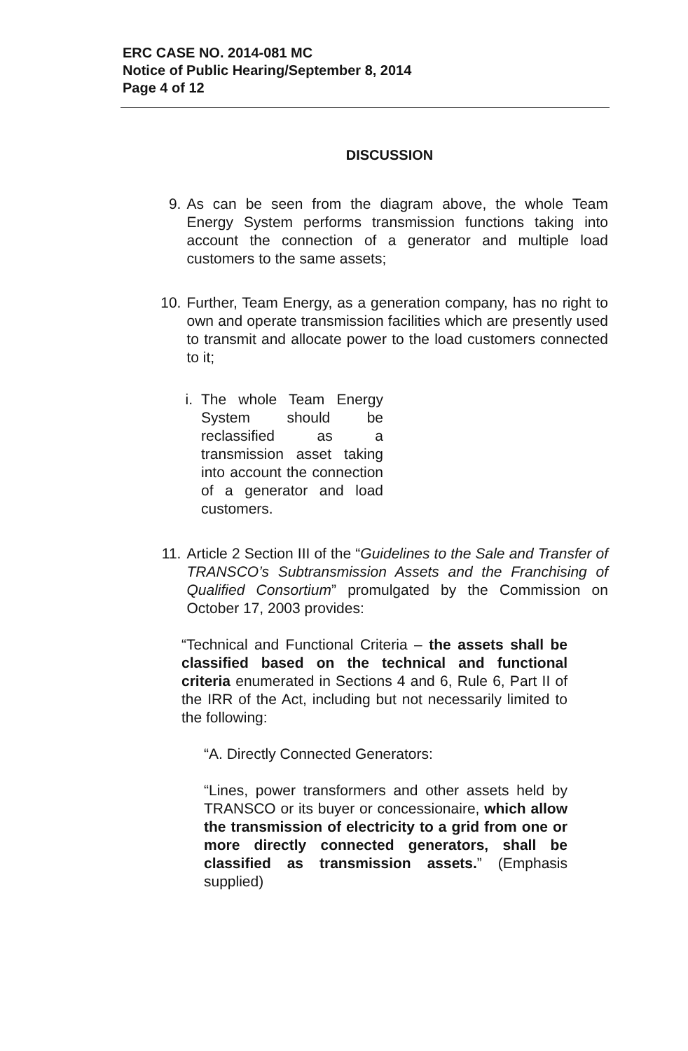ERC CASE NO. 2014-081 MC
Notice of Public Hearing/September 8, 2014
Page 4 of 12
DISCUSSION
9. As can be seen from the diagram above, the whole Team Energy System performs transmission functions taking into account the connection of a generator and multiple load customers to the same assets;
10. Further, Team Energy, as a generation company, has no right to own and operate transmission facilities which are presently used to transmit and allocate power to the load customers connected to it;
i.
The whole Team Energy System should be reclassified as a transmission asset taking into account the connection of a generator and load customers.
11. Article 2 Section III of the “Guidelines to the Sale and Transfer of TRANSCO’s Subtransmission Assets and the Franchising of Qualified Consortium” promulgated by the Commission on October 17, 2003 provides:
“Technical and Functional Criteria – the assets shall be classified based on the technical and functional criteria enumerated in Sections 4 and 6, Rule 6, Part II of the IRR of the Act, including but not necessarily limited to the following:
“A. Directly Connected Generators:
“Lines, power transformers and other assets held by TRANSCO or its buyer or concessionaire, which allow the transmission of electricity to a grid from one or more directly connected generators, shall be classified as transmission assets.” (Emphasis supplied)